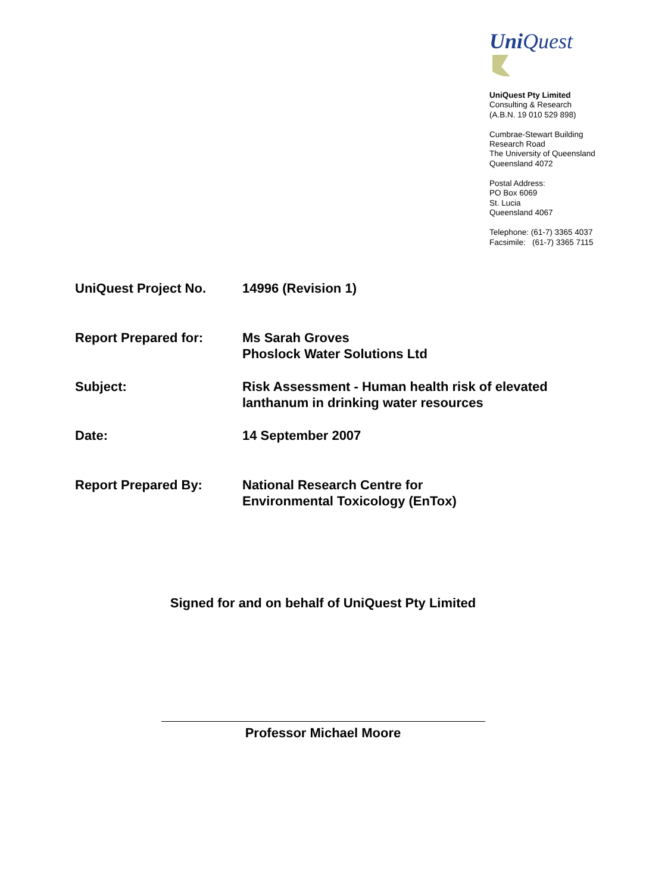Uni Quest
UniQuest Pty Limited
Consulting & Research
(A.B.N. 19 010 529 898)
Cumbrae-Stewart Building
Research Road
The University of Queensland
Queensland 4072
Postal Address:
PO Box 6069
St. Lucia
Queensland 4067
Telephone: (61-7) 3365 4037
Facsimile: (61-7) 3365 7115
| UniQuest Project No. | 14996 (Revision 1) |
| Report Prepared for: | Ms Sarah Groves Phoslock Water Solutions Ltd |
| Subject: | Risk Assessment - Human health risk of elevated lanthanum in drinking water resources |
| Date: | 14 September 2007 |
| Report Prepared By: | National Research Centre for Environmental Toxicology (EnTox) |
Signed for and on behalf of UniQuest Pty Limited
Professor Michael Moore